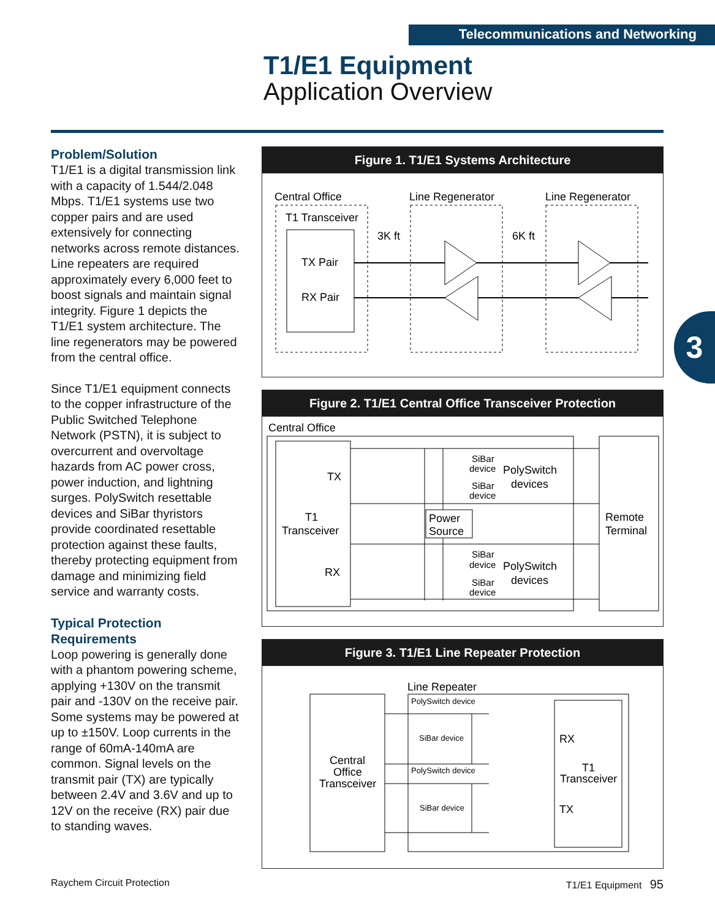Telecommunications and Networking
T1/E1 Equipment
Application Overview
3
Problem/Solution
T1/E1 is a digital transmission link with a capacity of 1.544/2.048 Mbps. T1/E1 systems use two copper pairs and are used extensively for connecting networks across remote distances. Line repeaters are required approximately every 6,000 feet to boost signals and maintain signal integrity. Figure 1 depicts the T1/E1 system architecture. The line regenerators may be powered from the central office.
Since T1/E1 equipment connects to the copper infrastructure of the Public Switched Telephone Network (PSTN), it is subject to overcurrent and overvoltage hazards from AC power cross, power induction, and lightning surges. PolySwitch resettable devices and SiBar thyristors provide coordinated resettable protection against these faults, thereby protecting equipment from damage and minimizing field service and warranty costs.
Typical Protection Requirements
Loop powering is generally done with a phantom powering scheme, applying +130V on the transmit pair and -130V on the receive pair. Some systems may be powered at up to ±150V. Loop currents in the range of 60mA-140mA are common. Signal levels on the transmit pair (TX) are typically between 2.4V and 3.6V and up to 12V on the receive (RX) pair due to standing waves.
Figure 1. T1/E1 Systems Architecture
Central Office
Line Regenerator
Line Regenerator
T1 Transceiver
TX Pair
RX Pair
3K ft
6K ft
Figure 2. T1/E1 Central Office Transceiver Protection
Central Office
TX
T1
Transceiver
RX
Remote
Terminal
Power
Source
SiBar
device
SiBar
device
SiBar
device
SiBar
device
PolySwitch
devices
PolySwitch
devices
Figure 3. T1/E1 Line Repeater Protection
Line Repeater
Central
Office
Transceiver
RX
T1
Transceiver
TX
PolySwitch device
SiBar device
PolySwitch device
SiBar device
Raychem Circuit Protection T1/E1 Equipment 95